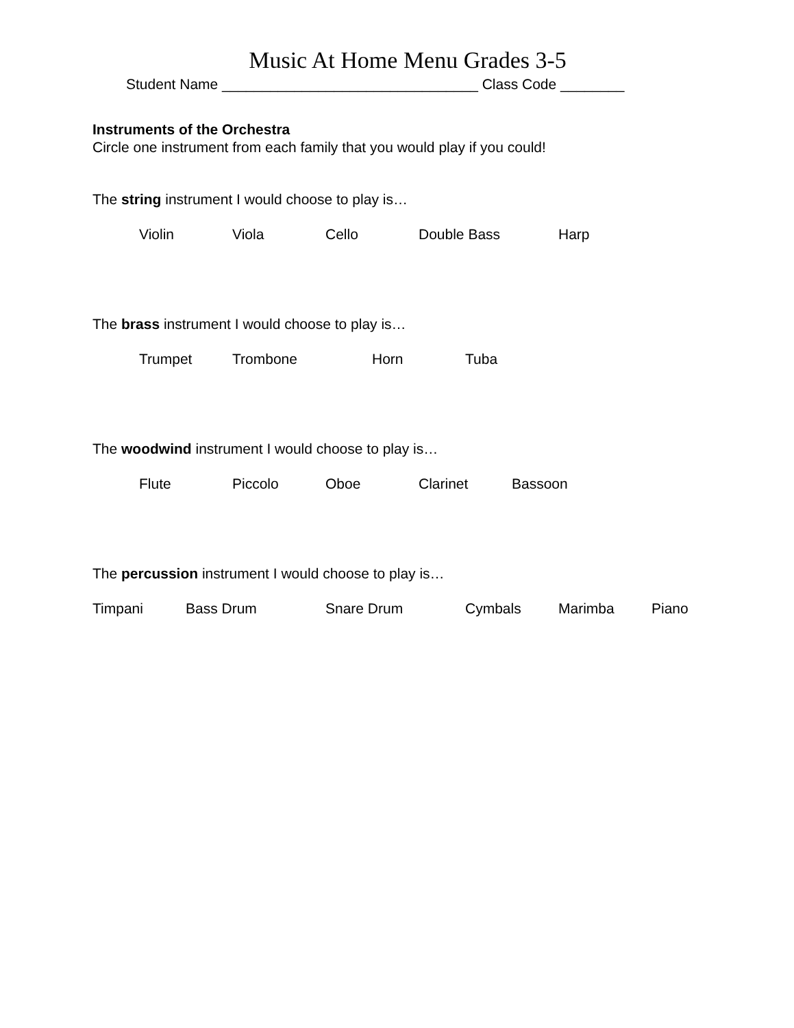Music At Home Menu Grades 3-5
Student Name ________________________________ Class Code ________
Instruments of the Orchestra
Circle one instrument from each family that you would play if you could!
The string instrument I would choose to play is…
Violin Viola Cello Double Bass Harp
The brass instrument I would choose to play is…
Trumpet Trombone Horn Tuba
The woodwind instrument I would choose to play is…
Flute Piccolo Oboe Clarinet Bassoon
The percussion instrument I would choose to play is…
Timpani Bass Drum Snare Drum Cymbals Marimba Piano